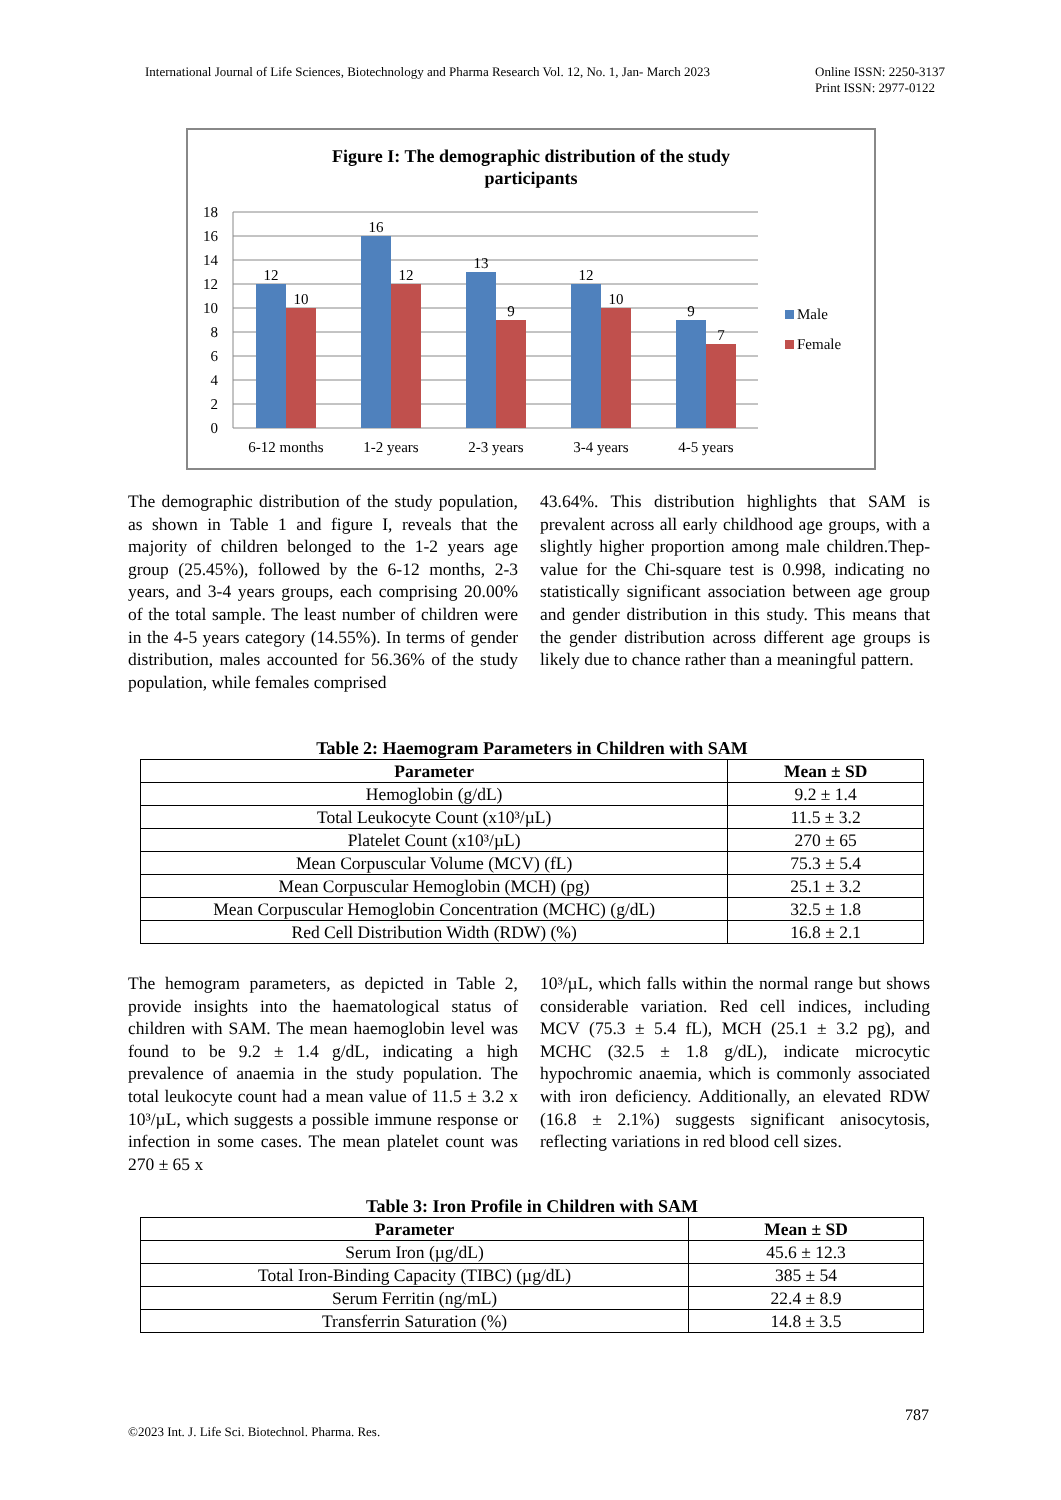International Journal of Life Sciences, Biotechnology and Pharma Research Vol. 12, No. 1, Jan- March 2023
Online ISSN: 2250-3137
Print ISSN: 2977-0122
Figure I: The demographic distribution of the study
participants
18
16
14
12
10
8
6
4
2
0
12
10
16
12
13
9
12
10
9
7
6-12 months
1-2 years
2-3 years
3-4 years
4-5 years
Male
Female
The demographic distribution of the study population, as shown in Table 1 and figure I, reveals that the majority of children belonged to the 1-2 years age group (25.45%), followed by the 6-12 months, 2-3 years, and 3-4 years groups, each comprising 20.00% of the total sample. The least number of children were in the 4-5 years category (14.55%). In terms of gender distribution, males accounted for 56.36% of the study population, while females comprised
43.64%. This distribution highlights that SAM is prevalent across all early childhood age groups, with a slightly higher proportion among male children.Thep-value for the Chi-square test is 0.998, indicating no statistically significant association between age group and gender distribution in this study. This means that the gender distribution across different age groups is likely due to chance rather than a meaningful pattern.
Table 2: Haemogram Parameters in Children with SAM
| Parameter | Mean ± SD |
| --- | --- |
| Hemoglobin (g/dL) | 9.2 ± 1.4 |
| Total Leukocyte Count (x10³/µL) | 11.5 ± 3.2 |
| Platelet Count (x10³/µL) | 270 ± 65 |
| Mean Corpuscular Volume (MCV) (fL) | 75.3 ± 5.4 |
| Mean Corpuscular Hemoglobin (MCH) (pg) | 25.1 ± 3.2 |
| Mean Corpuscular Hemoglobin Concentration (MCHC) (g/dL) | 32.5 ± 1.8 |
| Red Cell Distribution Width (RDW) (%) | 16.8 ± 2.1 |
The hemogram parameters, as depicted in Table 2, provide insights into the haematological status of children with SAM. The mean haemoglobin level was found to be 9.2 ± 1.4 g/dL, indicating a high prevalence of anaemia in the study population. The total leukocyte count had a mean value of 11.5 ± 3.2 x 10³/µL, which suggests a possible immune response or infection in some cases. The mean platelet count was 270 ± 65 x
10³/µL, which falls within the normal range but shows considerable variation. Red cell indices, including MCV (75.3 ± 5.4 fL), MCH (25.1 ± 3.2 pg), and MCHC (32.5 ± 1.8 g/dL), indicate microcytic hypochromic anaemia, which is commonly associated with iron deficiency. Additionally, an elevated RDW (16.8 ± 2.1%) suggests significant anisocytosis, reflecting variations in red blood cell sizes.
Table 3: Iron Profile in Children with SAM
| Parameter | Mean ± SD |
| --- | --- |
| Serum Iron (µg/dL) | 45.6 ± 12.3 |
| Total Iron-Binding Capacity (TIBC) (µg/dL) | 385 ± 54 |
| Serum Ferritin (ng/mL) | 22.4 ± 8.9 |
| Transferrin Saturation (%) | 14.8 ± 3.5 |
787
©2023 Int. J. Life Sci. Biotechnol. Pharma. Res.